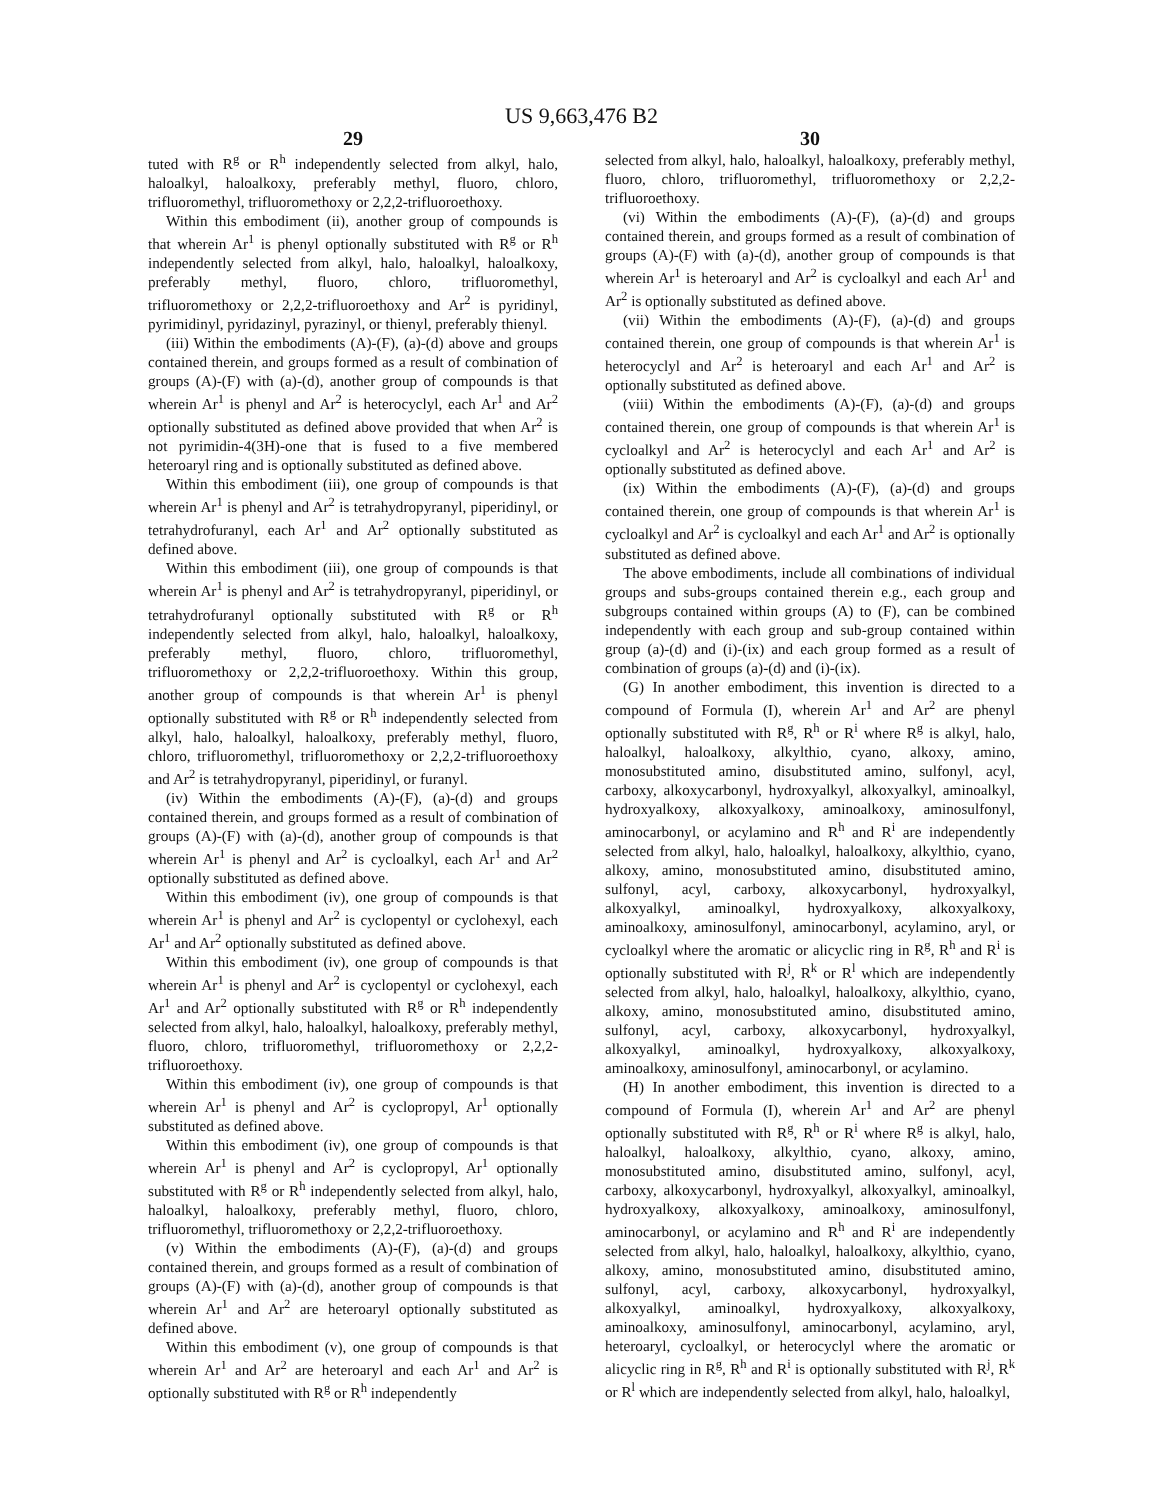US 9,663,476 B2
29
tuted with R<sup>g</sup> or R<sup>h</sup> independently selected from alkyl, halo, haloalkyl, haloalkoxy, preferably methyl, fluoro, chloro, trifluoromethyl, trifluoromethoxy or 2,2,2-trifluoroethoxy.
Within this embodiment (ii), another group of compounds is that wherein Ar<sup>1</sup> is phenyl optionally substituted with R<sup>g</sup> or R<sup>h</sup> independently selected from alkyl, halo, haloalkyl, haloalkoxy, preferably methyl, fluoro, chloro, trifluoromethyl, trifluoromethoxy or 2,2,2-trifluoroethoxy and Ar<sup>2</sup> is pyridinyl, pyrimidinyl, pyridazinyl, pyrazinyl, or thienyl, preferably thienyl.
(iii) Within the embodiments (A)-(F), (a)-(d) above and groups contained therein, and groups formed as a result of combination of groups (A)-(F) with (a)-(d), another group of compounds is that wherein Ar<sup>1</sup> is phenyl and Ar<sup>2</sup> is heterocyclyl, each Ar<sup>1</sup> and Ar<sup>2</sup> optionally substituted as defined above provided that when Ar<sup>2</sup> is not pyrimidin-4(3H)-one that is fused to a five membered heteroaryl ring and is optionally substituted as defined above.
Within this embodiment (iii), one group of compounds is that wherein Ar<sup>1</sup> is phenyl and Ar<sup>2</sup> is tetrahydropyranyl, piperidinyl, or tetrahydrofuranyl, each Ar<sup>1</sup> and Ar<sup>2</sup> optionally substituted as defined above.
Within this embodiment (iii), one group of compounds is that wherein Ar<sup>1</sup> is phenyl and Ar<sup>2</sup> is tetrahydropyranyl, piperidinyl, or tetrahydrofuranyl optionally substituted with R<sup>g</sup> or R<sup>h</sup> independently selected from alkyl, halo, haloalkyl, haloalkoxy, preferably methyl, fluoro, chloro, trifluoromethyl, trifluoromethoxy or 2,2,2-trifluoroethoxy. Within this group, another group of compounds is that wherein Ar<sup>1</sup> is phenyl optionally substituted with R<sup>g</sup> or R<sup>h</sup> independently selected from alkyl, halo, haloalkyl, haloalkoxy, preferably methyl, fluoro, chloro, trifluoromethyl, trifluoromethoxy or 2,2,2-trifluoroethoxy and Ar<sup>2</sup> is tetrahydropyranyl, piperidinyl, or furanyl.
(iv) Within the embodiments (A)-(F), (a)-(d) and groups contained therein, and groups formed as a result of combination of groups (A)-(F) with (a)-(d), another group of compounds is that wherein Ar<sup>1</sup> is phenyl and Ar<sup>2</sup> is cycloalkyl, each Ar<sup>1</sup> and Ar<sup>2</sup> optionally substituted as defined above.
Within this embodiment (iv), one group of compounds is that wherein Ar<sup>1</sup> is phenyl and Ar<sup>2</sup> is cyclopentyl or cyclohexyl, each Ar<sup>1</sup> and Ar<sup>2</sup> optionally substituted as defined above.
Within this embodiment (iv), one group of compounds is that wherein Ar<sup>1</sup> is phenyl and Ar<sup>2</sup> is cyclopentyl or cyclohexyl, each Ar<sup>1</sup> and Ar<sup>2</sup> optionally substituted with R<sup>g</sup> or R<sup>h</sup> independently selected from alkyl, halo, haloalkyl, haloalkoxy, preferably methyl, fluoro, chloro, trifluoromethyl, trifluoromethoxy or 2,2,2-trifluoroethoxy.
Within this embodiment (iv), one group of compounds is that wherein Ar<sup>1</sup> is phenyl and Ar<sup>2</sup> is cyclopropyl, Ar<sup>1</sup> optionally substituted as defined above.
Within this embodiment (iv), one group of compounds is that wherein Ar<sup>1</sup> is phenyl and Ar<sup>2</sup> is cyclopropyl, Ar<sup>1</sup> optionally substituted with R<sup>g</sup> or R<sup>h</sup> independently selected from alkyl, halo, haloalkyl, haloalkoxy, preferably methyl, fluoro, chloro, trifluoromethyl, trifluoromethoxy or 2,2,2-trifluoroethoxy.
(v) Within the embodiments (A)-(F), (a)-(d) and groups contained therein, and groups formed as a result of combination of groups (A)-(F) with (a)-(d), another group of compounds is that wherein Ar<sup>1</sup> and Ar<sup>2</sup> are heteroaryl optionally substituted as defined above.
Within this embodiment (v), one group of compounds is that wherein Ar<sup>1</sup> and Ar<sup>2</sup> are heteroaryl and each Ar<sup>1</sup> and Ar<sup>2</sup> is optionally substituted with R<sup>g</sup> or R<sup>h</sup> independently
30
selected from alkyl, halo, haloalkyl, haloalkoxy, preferably methyl, fluoro, chloro, trifluoromethyl, trifluoromethoxy or 2,2,2-trifluoroethoxy.
(vi) Within the embodiments (A)-(F), (a)-(d) and groups contained therein, and groups formed as a result of combination of groups (A)-(F) with (a)-(d), another group of compounds is that wherein Ar<sup>1</sup> is heteroaryl and Ar<sup>2</sup> is cycloalkyl and each Ar<sup>1</sup> and Ar<sup>2</sup> is optionally substituted as defined above.
(vii) Within the embodiments (A)-(F), (a)-(d) and groups contained therein, one group of compounds is that wherein Ar<sup>1</sup> is heterocyclyl and Ar<sup>2</sup> is heteroaryl and each Ar<sup>1</sup> and Ar<sup>2</sup> is optionally substituted as defined above.
(viii) Within the embodiments (A)-(F), (a)-(d) and groups contained therein, one group of compounds is that wherein Ar<sup>1</sup> is cycloalkyl and Ar<sup>2</sup> is heterocyclyl and each Ar<sup>1</sup> and Ar<sup>2</sup> is optionally substituted as defined above.
(ix) Within the embodiments (A)-(F), (a)-(d) and groups contained therein, one group of compounds is that wherein Ar<sup>1</sup> is cycloalkyl and Ar<sup>2</sup> is cycloalkyl and each Ar<sup>1</sup> and Ar<sup>2</sup> is optionally substituted as defined above.
The above embodiments, include all combinations of individual groups and subs-groups contained therein e.g., each group and subgroups contained within groups (A) to (F), can be combined independently with each group and sub-group contained within group (a)-(d) and (i)-(ix) and each group formed as a result of combination of groups (a)-(d) and (i)-(ix).
(G) In another embodiment, this invention is directed to a compound of Formula (I), wherein Ar<sup>1</sup> and Ar<sup>2</sup> are phenyl optionally substituted with R<sup>g</sup>, R<sup>h</sup> or R<sup>i</sup> where R<sup>g</sup> is alkyl, halo, haloalkyl, haloalkoxy, alkylthio, cyano, alkoxy, amino, monosubstituted amino, disubstituted amino, sulfonyl, acyl, carboxy, alkoxycarbonyl, hydroxyalkyl, alkoxyalkyl, aminoalkyl, hydroxyalkoxy, alkoxyalkoxy, aminoalkoxy, aminosulfonyl, aminocarbonyl, or acylamino and R<sup>h</sup> and R<sup>i</sup> are independently selected from alkyl, halo, haloalkyl, haloalkoxy, alkylthio, cyano, alkoxy, amino, monosubstituted amino, disubstituted amino, sulfonyl, acyl, carboxy, alkoxycarbonyl, hydroxyalkyl, alkoxyalkyl, aminoalkyl, hydroxyalkoxy, alkoxyalkoxy, aminoalkoxy, aminosulfonyl, aminocarbonyl, acylamino, aryl, or cycloalkyl where the aromatic or alicyclic ring in R<sup>g</sup>, R<sup>h</sup> and R<sup>i</sup> is optionally substituted with R<sup>j</sup>, R<sup>k</sup> or R<sup>l</sup> which are independently selected from alkyl, halo, haloalkyl, haloalkoxy, alkylthio, cyano, alkoxy, amino, monosubstituted amino, disubstituted amino, sulfonyl, acyl, carboxy, alkoxycarbonyl, hydroxyalkyl, alkoxyalkyl, aminoalkyl, hydroxyalkoxy, alkoxyalkoxy, aminoalkoxy, aminosulfonyl, aminocarbonyl, or acylamino.
(H) In another embodiment, this invention is directed to a compound of Formula (I), wherein Ar<sup>1</sup> and Ar<sup>2</sup> are phenyl optionally substituted with R<sup>g</sup>, R<sup>h</sup> or R<sup>i</sup> where R<sup>g</sup> is alkyl, halo, haloalkyl, haloalkoxy, alkylthio, cyano, alkoxy, amino, monosubstituted amino, disubstituted amino, sulfonyl, acyl, carboxy, alkoxycarbonyl, hydroxyalkyl, alkoxyalkyl, aminoalkyl, hydroxyalkoxy, alkoxyalkoxy, aminoalkoxy, aminosulfonyl, aminocarbonyl, or acylamino and R<sup>h</sup> and R<sup>i</sup> are independently selected from alkyl, halo, haloalkyl, haloalkoxy, alkylthio, cyano, alkoxy, amino, monosubstituted amino, disubstituted amino, sulfonyl, acyl, carboxy, alkoxycarbonyl, hydroxyalkyl, alkoxyalkyl, aminoalkyl, hydroxyalkoxy, alkoxyalkoxy, aminoalkoxy, aminosulfonyl, aminocarbonyl, acylamino, aryl, heteroaryl, cycloalkyl, or heterocyclyl where the aromatic or alicyclic ring in R<sup>g</sup>, R<sup>h</sup> and R<sup>i</sup> is optionally substituted with R<sup>j</sup>, R<sup>k</sup> or R<sup>l</sup> which are independently selected from alkyl, halo, haloalkyl,